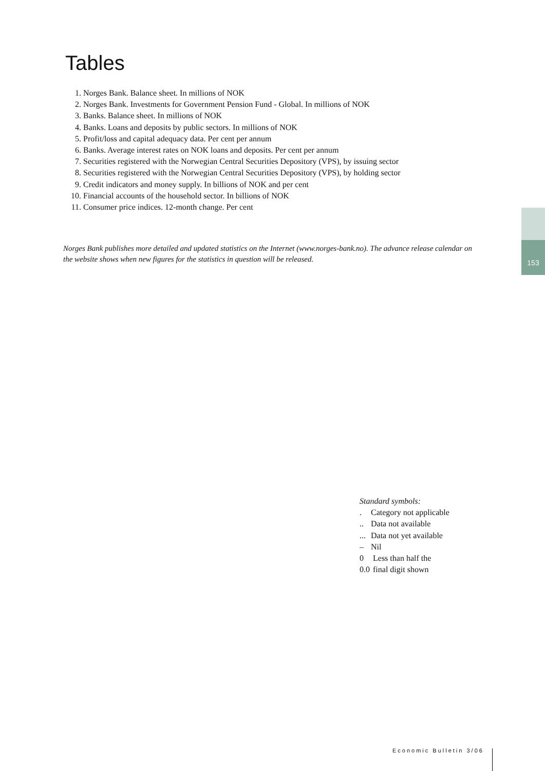Tables
1. Norges Bank. Balance sheet. In millions of NOK
2. Norges Bank. Investments for Government Pension Fund - Global. In millions of NOK
3. Banks. Balance sheet. In millions of NOK
4. Banks. Loans and deposits by public sectors. In millions of NOK
5. Profit/loss and capital adequacy data. Per cent per annum
6. Banks. Average interest rates on NOK loans and deposits. Per cent per annum
7. Securities registered with the Norwegian Central Securities Depository (VPS), by issuing sector
8. Securities registered with the Norwegian Central Securities Depository (VPS), by holding sector
9. Credit indicators and money supply. In billions of NOK and per cent
10. Financial accounts of the household sector. In billions of NOK
11. Consumer price indices. 12-month change. Per cent
Norges Bank publishes more detailed and updated statistics on the Internet (www.norges-bank.no). The advance release calendar on the website shows when new figures for the statistics in question will be released.
153
Standard symbols:
. Category not applicable
.. Data not available
... Data not yet available
– Nil
0 Less than half the
0.0 final digit shown
Economic Bulletin 3/06